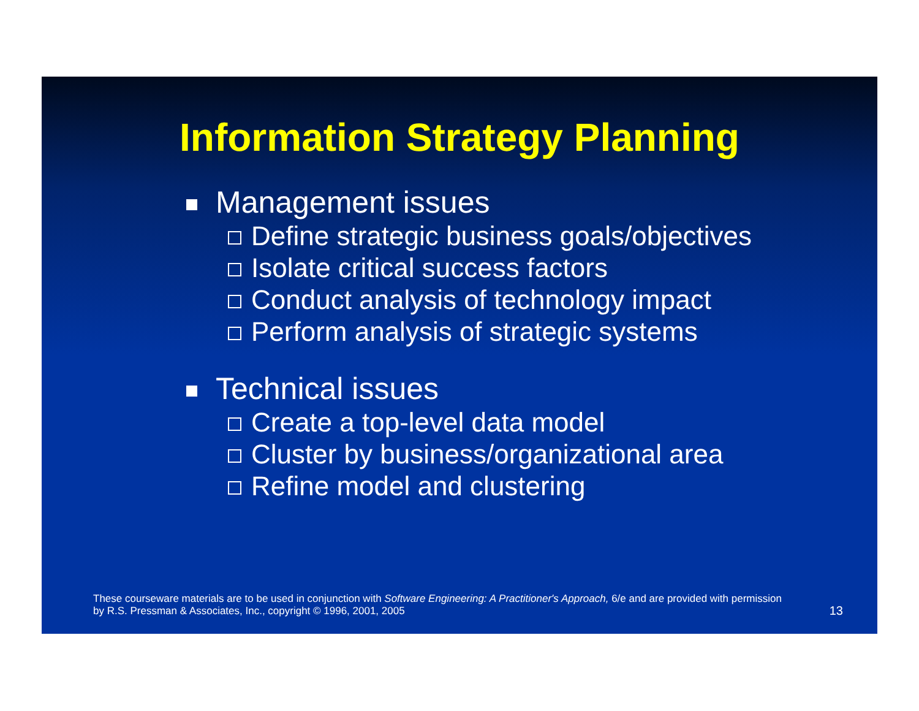Information Strategy Planning
Management issues
Define strategic business goals/objectives
Isolate critical success factors
Conduct analysis of technology impact
Perform analysis of strategic systems
Technical issues
Create a top-level data model
Cluster by business/organizational area
Refine model and clustering
These courseware materials are to be used in conjunction with Software Engineering: A Practitioner's Approach, 6/e and are provided with permission by R.S. Pressman & Associates, Inc., copyright © 1996, 2001, 2005
13